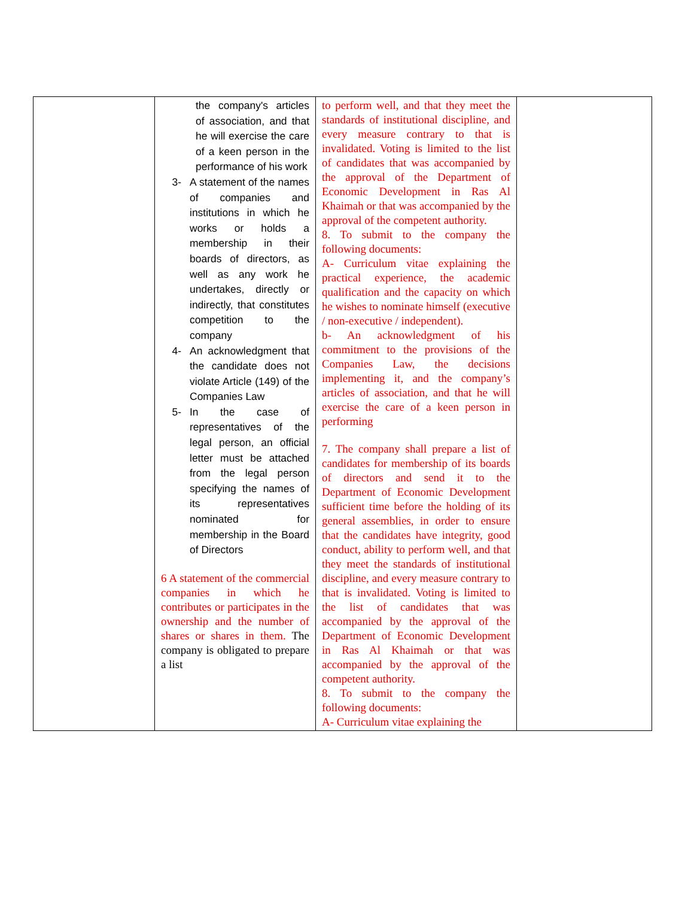| | the company's articles of association, and that he will exercise the care of a keen person in the performance of his work 3- A statement of the names of companies and institutions in which he works or holds a membership in their boards of directors, as well as any work he undertakes, directly or indirectly, that constitutes competition to the company 4- An acknowledgment that the candidate does not violate Article (149) of the Companies Law 5- In the case of representatives of the legal person, an official letter must be attached from the legal person specifying the names of its representatives nominated for membership in the Board of Directors 6 A statement of the commercial companies in which he contributes or participates in the ownership and the number of shares or shares in them. The company is obligated to prepare a list | to perform well, and that they meet the standards of institutional discipline, and every measure contrary to that is invalidated. Voting is limited to the list of candidates that was accompanied by the approval of the Department of Economic Development in Ras Al Khaimah or that was accompanied by the approval of the competent authority. 8. To submit to the company the following documents: A- Curriculum vitae explaining the practical experience, the academic qualification and the capacity on which he wishes to nominate himself (executive / non-executive / independent). b- An acknowledgment of his commitment to the provisions of the Companies Law, the decisions implementing it, and the company’s articles of association, and that he will exercise the care of a keen person in performing 7. The company shall prepare a list of candidates for membership of its boards of directors and send it to the Department of Economic Development sufficient time before the holding of its general assemblies, in order to ensure that the candidates have integrity, good conduct, ability to perform well, and that they meet the standards of institutional discipline, and every measure contrary to that is invalidated. Voting is limited to the list of candidates that was accompanied by the approval of the Department of Economic Development in Ras Al Khaimah or that was accompanied by the approval of the competent authority. 8. To submit to the company the following documents: A- Curriculum vitae explaining the | |